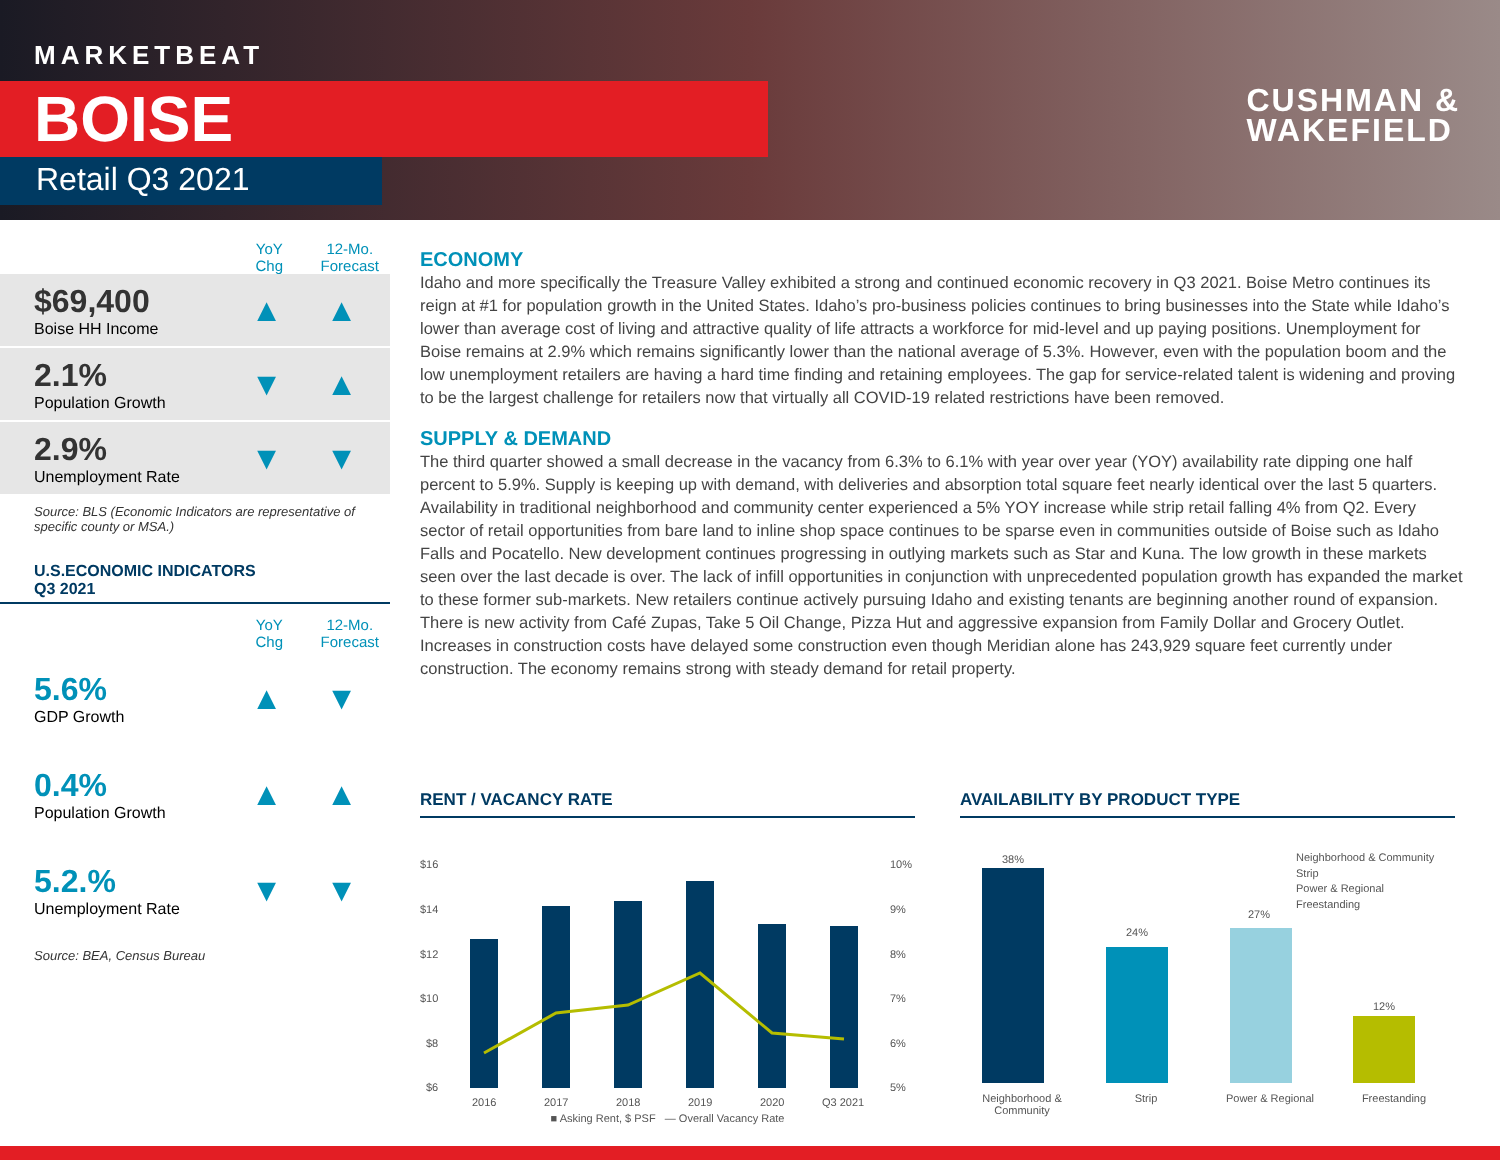MARKETBEAT
BOISE
Retail Q3 2021
CUSHMAN &
WAKEFIELD
YoY
Chg
12-Mo.
Forecast
$69,400
Boise HH Income
▲ ▲
2.1%
Population Growth
▼ ▲
2.9%
Unemployment Rate
▼ ▼
Source: BLS (Economic Indicators are representative of specific county or MSA.)
U.S.ECONOMIC INDICATORS
Q3 2021
YoY
Chg
12-Mo.
Forecast
5.6%
GDP Growth
▲ ▼
0.4%
Population Growth
▲ ▲
5.2.%
Unemployment Rate
▼ ▼
Source: BEA, Census Bureau
ECONOMY
Idaho and more specifically the Treasure Valley exhibited a strong and continued economic recovery in Q3 2021. Boise Metro continues its reign at #1 for population growth in the United States. Idaho’s pro-business policies continues to bring businesses into the State while Idaho’s lower than average cost of living and attractive quality of life attracts a workforce for mid-level and up paying positions. Unemployment for Boise remains at 2.9% which remains significantly lower than the national average of 5.3%. However, even with the population boom and the low unemployment retailers are having a hard time finding and retaining employees. The gap for service-related talent is widening and proving to be the largest challenge for retailers now that virtually all COVID-19 related restrictions have been removed.
SUPPLY & DEMAND
The third quarter showed a small decrease in the vacancy from 6.3% to 6.1% with year over year (YOY) availability rate dipping one half percent to 5.9%. Supply is keeping up with demand, with deliveries and absorption total square feet nearly identical over the last 5 quarters. Availability in traditional neighborhood and community center experienced a 5% YOY increase while strip retail falling 4% from Q2. Every sector of retail opportunities from bare land to inline shop space continues to be sparse even in communities outside of Boise such as Idaho Falls and Pocatello. New development continues progressing in outlying markets such as Star and Kuna. The low growth in these markets seen over the last decade is over. The lack of infill opportunities in conjunction with unprecedented population growth has expanded the market to these former sub-markets. New retailers continue actively pursuing Idaho and existing tenants are beginning another round of expansion. There is new activity from Café Zupas, Take 5 Oil Change, Pizza Hut and aggressive expansion from Family Dollar and Grocery Outlet. Increases in construction costs have delayed some construction even though Meridian alone has 243,929 square feet currently under construction. The economy remains strong with steady demand for retail property.
RENT / VACANCY RATE
$16
$14
$12
$10
$8
$6
10%
9%
8%
7%
6%
5%
2016
2017
2018
2019
2020
Q3 2021
■ Asking Rent, $ PSF — Overall Vacancy Rate
AVAILABILITY BY PRODUCT TYPE
38%
24%
27%
12%
Neighborhood & Community
Strip
Power & Regional
Freestanding
Neighborhood & Community
Strip Power & Regional Freestanding